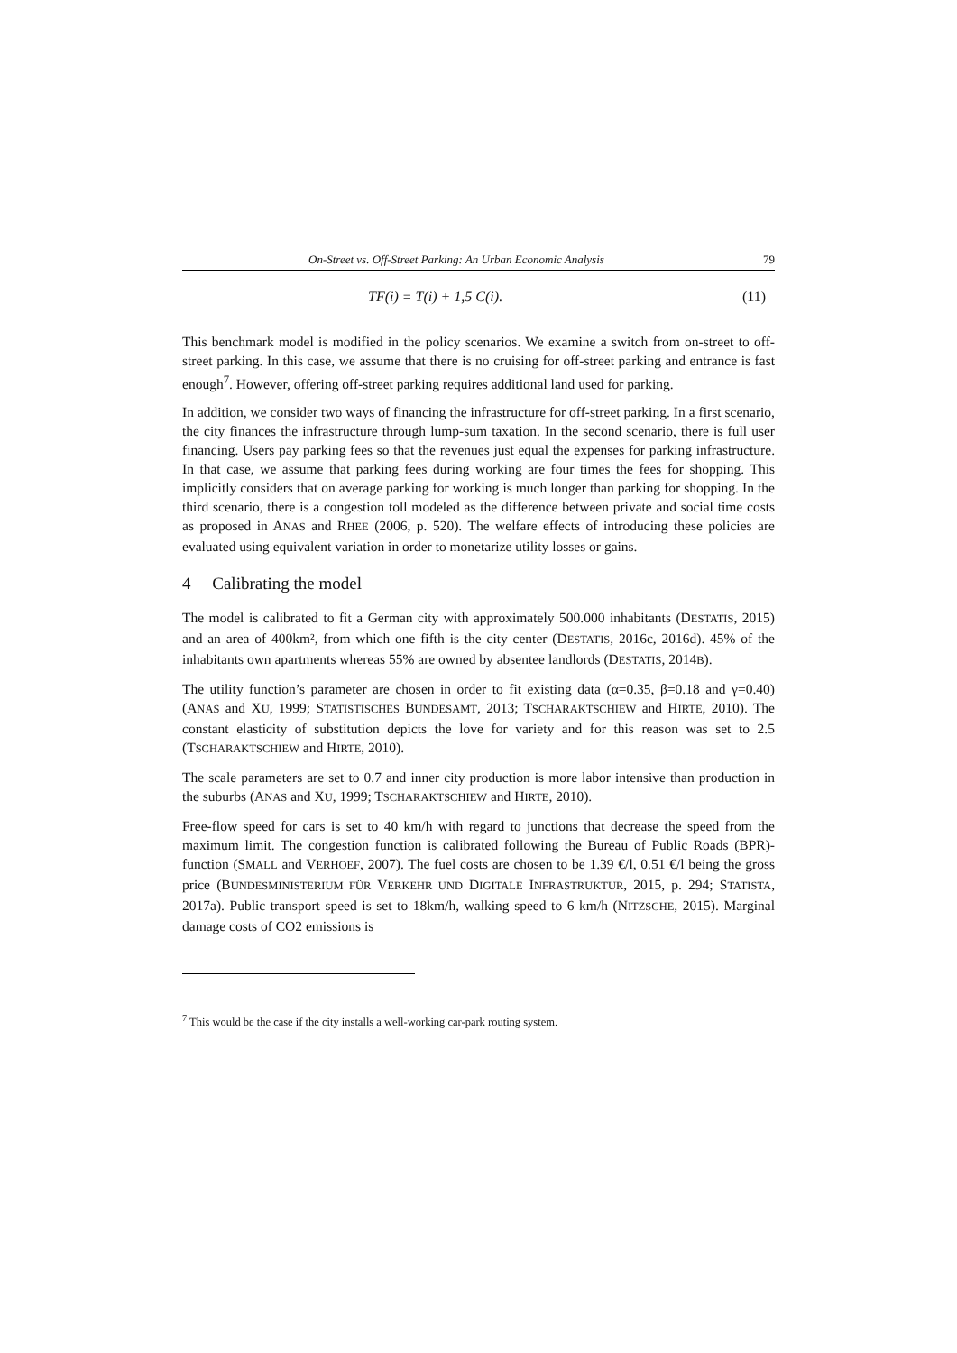On-Street vs. Off-Street Parking: An Urban Economic Analysis 79
TF(i) = T(i) + 1,5 C(i). (11)
This benchmark model is modified in the policy scenarios. We examine a switch from on-street to off-street parking. In this case, we assume that there is no cruising for off-street parking and entrance is fast enough<sup>7</sup>. However, offering off-street parking requires additional land used for parking.
In addition, we consider two ways of financing the infrastructure for off-street parking. In a first scenario, the city finances the infrastructure through lump-sum taxation. In the second scenario, there is full user financing. Users pay parking fees so that the revenues just equal the expenses for parking infrastructure. In that case, we assume that parking fees during working are four times the fees for shopping. This implicitly considers that on average parking for working is much longer than parking for shopping. In the third scenario, there is a congestion toll modeled as the difference between private and social time costs as proposed in ANAS and RHEE (2006, p. 520). The welfare effects of introducing these policies are evaluated using equivalent variation in order to monetarize utility losses or gains.
4 Calibrating the model
The model is calibrated to fit a German city with approximately 500.000 inhabitants (DESTATIS, 2015) and an area of 400km², from which one fifth is the city center (DESTATIS, 2016c, 2016d). 45% of the inhabitants own apartments whereas 55% are owned by absentee landlords (DESTATIS, 2014B).
The utility function’s parameter are chosen in order to fit existing data (α=0.35, β=0.18 and γ=0.40) (ANAS and XU, 1999; STATISTISCHES BUNDESAMT, 2013; TSCHARAKTSCHIEW and HIRTE, 2010). The constant elasticity of substitution depicts the love for variety and for this reason was set to 2.5 (TSCHARAKTSCHIEW and HIRTE, 2010).
The scale parameters are set to 0.7 and inner city production is more labor intensive than production in the suburbs (ANAS and XU, 1999; TSCHARAKTSCHIEW and HIRTE, 2010).
Free-flow speed for cars is set to 40 km/h with regard to junctions that decrease the speed from the maximum limit. The congestion function is calibrated following the Bureau of Public Roads (BPR)-function (SMALL and VERHOEF, 2007). The fuel costs are chosen to be 1.39 €/l, 0.51 €/l being the gross price (BUNDESMINISTERIUM FÜR VERKEHR UND DIGITALE INFRASTRUKTUR, 2015, p. 294; STATISTA, 2017a). Public transport speed is set to 18km/h, walking speed to 6 km/h (NITZSCHE, 2015). Marginal damage costs of CO2 emissions is
<sup>7</sup> This would be the case if the city installs a well-working car-park routing system.